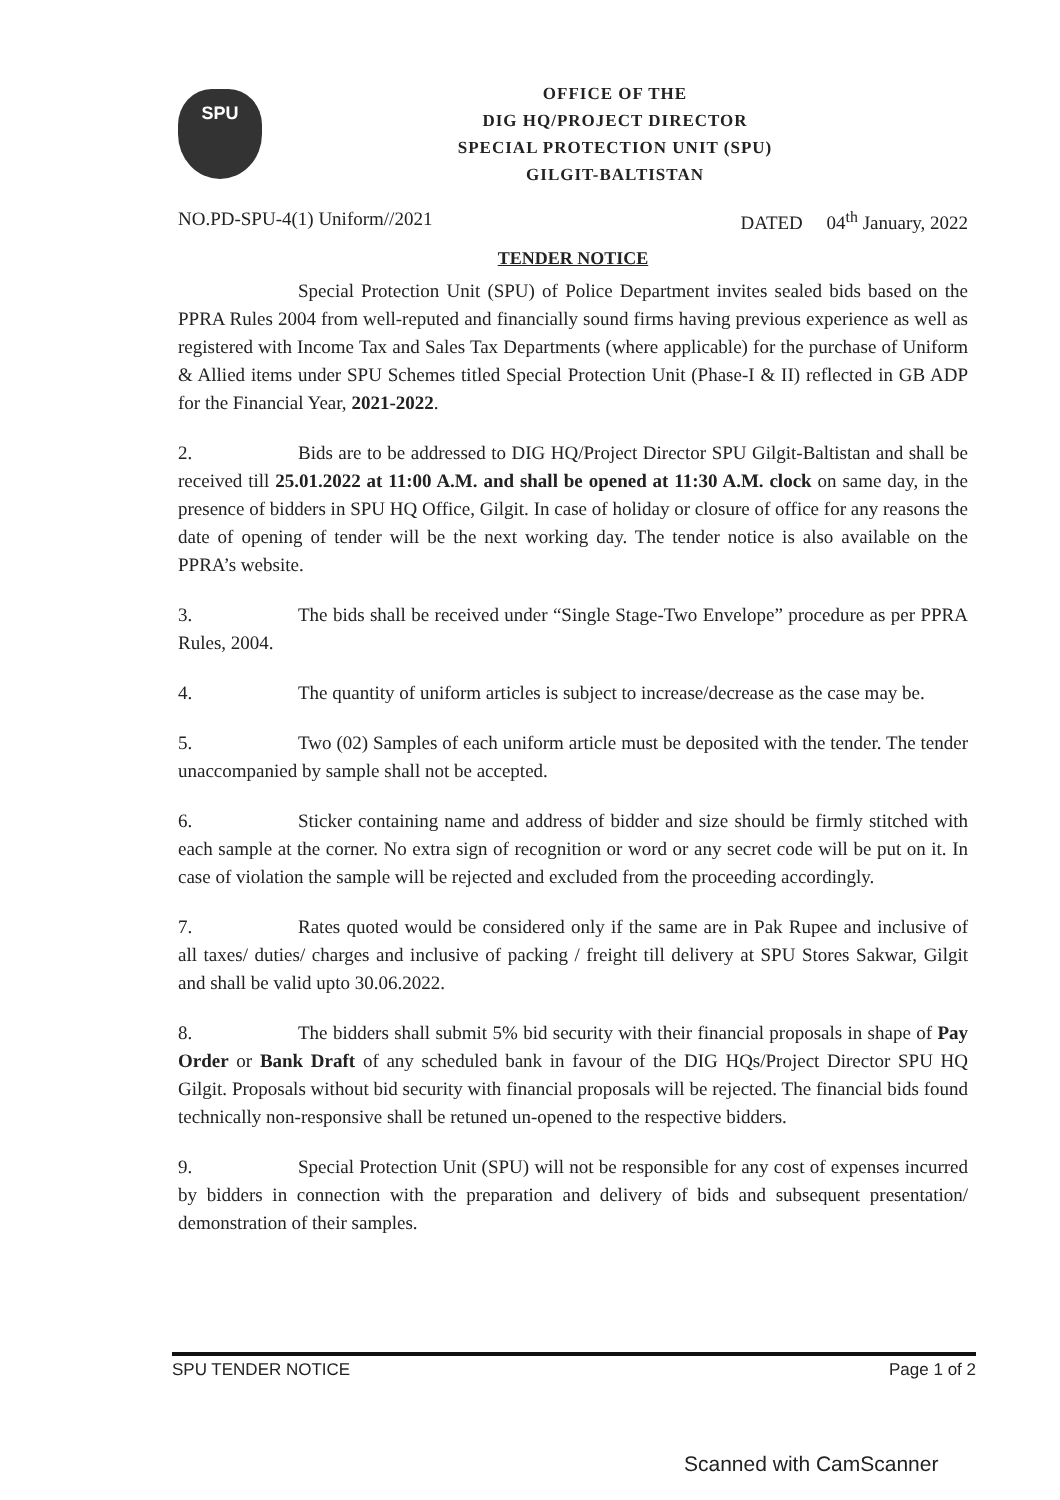SPU
OFFICE OF THE
DIG HQ/PROJECT DIRECTOR
SPECIAL PROTECTION UNIT (SPU)
GILGIT-BALTISTAN
NO.PD-SPU-4(1) Uniform//2021 DATED 04<sup>th</sup> January, 2022
TENDER NOTICE
Special Protection Unit (SPU) of Police Department invites sealed bids based on the PPRA Rules 2004 from well-reputed and financially sound firms having previous experience as well as registered with Income Tax and Sales Tax Departments (where applicable) for the purchase of Uniform & Allied items under SPU Schemes titled Special Protection Unit (Phase-I & II) reflected in GB ADP for the Financial Year, 2021-2022.
2. Bids are to be addressed to DIG HQ/Project Director SPU Gilgit-Baltistan and shall be received till 25.01.2022 at 11:00 A.M. and shall be opened at 11:30 A.M. clock on same day, in the presence of bidders in SPU HQ Office, Gilgit. In case of holiday or closure of office for any reasons the date of opening of tender will be the next working day. The tender notice is also available on the PPRA’s website.
3. The bids shall be received under “Single Stage-Two Envelope” procedure as per PPRA Rules, 2004.
4. The quantity of uniform articles is subject to increase/decrease as the case may be.
5. Two (02) Samples of each uniform article must be deposited with the tender. The tender unaccompanied by sample shall not be accepted.
6. Sticker containing name and address of bidder and size should be firmly stitched with each sample at the corner. No extra sign of recognition or word or any secret code will be put on it. In case of violation the sample will be rejected and excluded from the proceeding accordingly.
7. Rates quoted would be considered only if the same are in Pak Rupee and inclusive of all taxes/ duties/ charges and inclusive of packing / freight till delivery at SPU Stores Sakwar, Gilgit and shall be valid upto 30.06.2022.
8. The bidders shall submit 5% bid security with their financial proposals in shape of Pay Order or Bank Draft of any scheduled bank in favour of the DIG HQs/Project Director SPU HQ Gilgit. Proposals without bid security with financial proposals will be rejected. The financial bids found technically non-responsive shall be retuned un-opened to the respective bidders.
9. Special Protection Unit (SPU) will not be responsible for any cost of expenses incurred by bidders in connection with the preparation and delivery of bids and subsequent presentation/ demonstration of their samples.
SPU TENDER NOTICE Page 1 of 2
Scanned with CamScanner